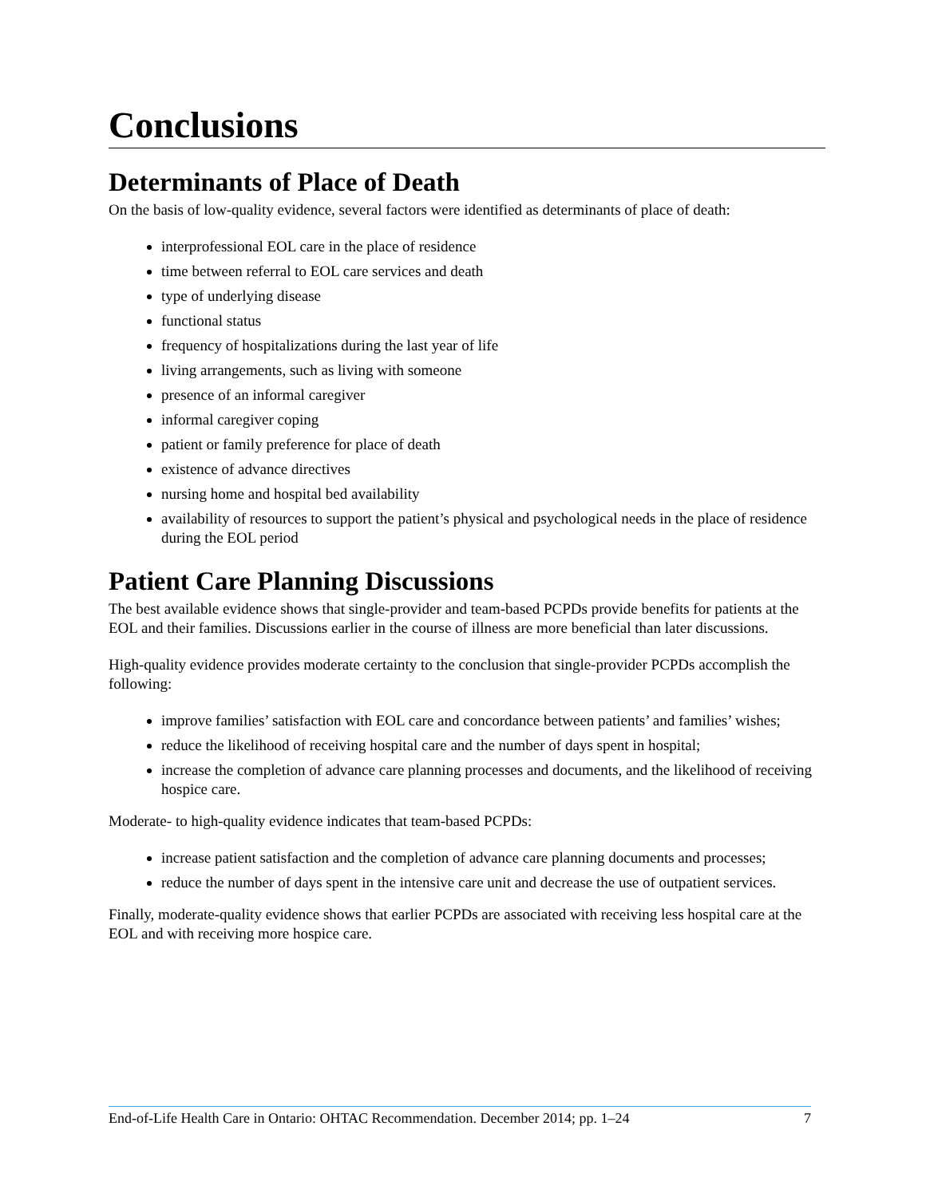Conclusions
Determinants of Place of Death
On the basis of low-quality evidence, several factors were identified as determinants of place of death:
interprofessional EOL care in the place of residence
time between referral to EOL care services and death
type of underlying disease
functional status
frequency of hospitalizations during the last year of life
living arrangements, such as living with someone
presence of an informal caregiver
informal caregiver coping
patient or family preference for place of death
existence of advance directives
nursing home and hospital bed availability
availability of resources to support the patient’s physical and psychological needs in the place of residence during the EOL period
Patient Care Planning Discussions
The best available evidence shows that single-provider and team-based PCPDs provide benefits for patients at the EOL and their families. Discussions earlier in the course of illness are more beneficial than later discussions.
High-quality evidence provides moderate certainty to the conclusion that single-provider PCPDs accomplish the following:
improve families’ satisfaction with EOL care and concordance between patients’ and families’ wishes;
reduce the likelihood of receiving hospital care and the number of days spent in hospital;
increase the completion of advance care planning processes and documents, and the likelihood of receiving hospice care.
Moderate- to high-quality evidence indicates that team-based PCPDs:
increase patient satisfaction and the completion of advance care planning documents and processes;
reduce the number of days spent in the intensive care unit and decrease the use of outpatient services.
Finally, moderate-quality evidence shows that earlier PCPDs are associated with receiving less hospital care at the EOL and with receiving more hospice care.
End-of-Life Health Care in Ontario: OHTAC Recommendation. December 2014; pp. 1–24 7